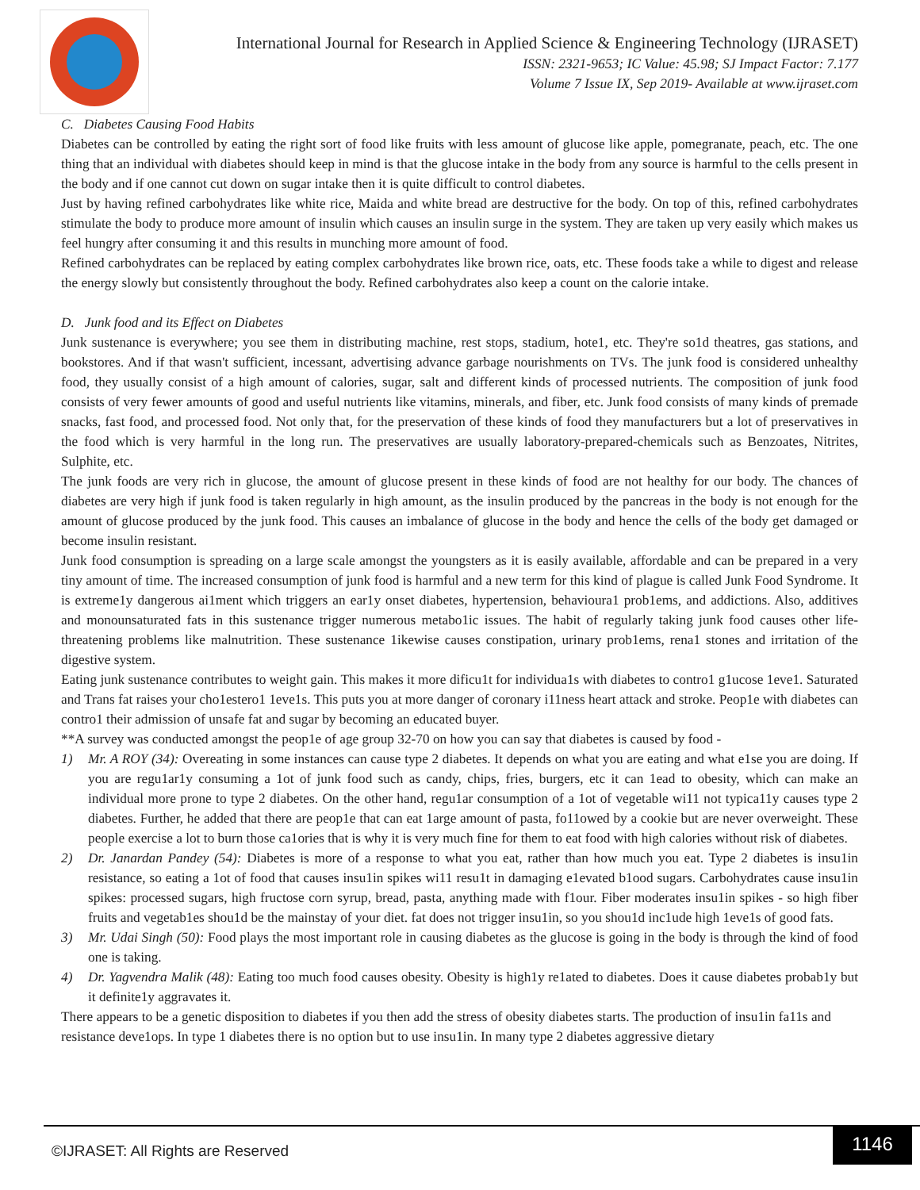International Journal for Research in Applied Science & Engineering Technology (IJRASET)
ISSN: 2321-9653; IC Value: 45.98; SJ Impact Factor: 7.177
Volume 7 Issue IX, Sep 2019- Available at www.ijraset.com
C. Diabetes Causing Food Habits
Diabetes can be controlled by eating the right sort of food like fruits with less amount of glucose like apple, pomegranate, peach, etc. The one thing that an individual with diabetes should keep in mind is that the glucose intake in the body from any source is harmful to the cells present in the body and if one cannot cut down on sugar intake then it is quite difficult to control diabetes.
Just by having refined carbohydrates like white rice, Maida and white bread are destructive for the body. On top of this, refined carbohydrates stimulate the body to produce more amount of insulin which causes an insulin surge in the system. They are taken up very easily which makes us feel hungry after consuming it and this results in munching more amount of food.
Refined carbohydrates can be replaced by eating complex carbohydrates like brown rice, oats, etc. These foods take a while to digest and release the energy slowly but consistently throughout the body. Refined carbohydrates also keep a count on the calorie intake.
D. Junk food and its Effect on Diabetes
Junk sustenance is everywhere; you see them in distributing machine, rest stops, stadium, hote1, etc. They're so1d theatres, gas stations, and bookstores. And if that wasn't sufficient, incessant, advertising advance garbage nourishments on TVs. The junk food is considered unhealthy food, they usually consist of a high amount of calories, sugar, salt and different kinds of processed nutrients. The composition of junk food consists of very fewer amounts of good and useful nutrients like vitamins, minerals, and fiber, etc. Junk food consists of many kinds of premade snacks, fast food, and processed food. Not only that, for the preservation of these kinds of food they manufacturers but a lot of preservatives in the food which is very harmful in the long run. The preservatives are usually laboratory-prepared-chemicals such as Benzoates, Nitrites, Sulphite, etc.
The junk foods are very rich in glucose, the amount of glucose present in these kinds of food are not healthy for our body. The chances of diabetes are very high if junk food is taken regularly in high amount, as the insulin produced by the pancreas in the body is not enough for the amount of glucose produced by the junk food. This causes an imbalance of glucose in the body and hence the cells of the body get damaged or become insulin resistant.
Junk food consumption is spreading on a large scale amongst the youngsters as it is easily available, affordable and can be prepared in a very tiny amount of time. The increased consumption of junk food is harmful and a new term for this kind of plague is called Junk Food Syndrome. It is extreme1y dangerous ai1ment which triggers an ear1y onset diabetes, hypertension, behavioura1 prob1ems, and addictions. Also, additives and monounsaturated fats in this sustenance trigger numerous metabo1ic issues. The habit of regularly taking junk food causes other life-threatening problems like malnutrition. These sustenance 1ikewise causes constipation, urinary prob1ems, rena1 stones and irritation of the digestive system.
Eating junk sustenance contributes to weight gain. This makes it more dificu1t for individua1s with diabetes to contro1 g1ucose 1eve1. Saturated and Trans fat raises your cho1estero1 1eve1s. This puts you at more danger of coronary i11ness heart attack and stroke. Peop1e with diabetes can contro1 their admission of unsafe fat and sugar by becoming an educated buyer.
**A survey was conducted amongst the peop1e of age group 32-70 on how you can say that diabetes is caused by food -
1) Mr. A ROY (34): Overeating in some instances can cause type 2 diabetes. It depends on what you are eating and what e1se you are doing. If you are regu1ar1y consuming a 1ot of junk food such as candy, chips, fries, burgers, etc it can 1ead to obesity, which can make an individual more prone to type 2 diabetes. On the other hand, regu1ar consumption of a 1ot of vegetable wi11 not typica11y causes type 2 diabetes. Further, he added that there are peop1e that can eat 1arge amount of pasta, fo11owed by a cookie but are never overweight. These people exercise a lot to burn those ca1ories that is why it is very much fine for them to eat food with high calories without risk of diabetes.
2) Dr. Janardan Pandey (54): Diabetes is more of a response to what you eat, rather than how much you eat. Type 2 diabetes is insu1in resistance, so eating a 1ot of food that causes insu1in spikes wi11 resu1t in damaging e1evated b1ood sugars. Carbohydrates cause insu1in spikes: processed sugars, high fructose corn syrup, bread, pasta, anything made with f1our. Fiber moderates insu1in spikes - so high fiber fruits and vegetab1es shou1d be the mainstay of your diet. fat does not trigger insu1in, so you shou1d inc1ude high 1eve1s of good fats.
3) Mr. Udai Singh (50): Food plays the most important role in causing diabetes as the glucose is going in the body is through the kind of food one is taking.
4) Dr. Yagvendra Malik (48): Eating too much food causes obesity. Obesity is high1y re1ated to diabetes. Does it cause diabetes probab1y but it definite1y aggravates it.
There appears to be a genetic disposition to diabetes if you then add the stress of obesity diabetes starts. The production of insu1in fa11s and resistance deve1ops. In type 1 diabetes there is no option but to use insu1in. In many type 2 diabetes aggressive dietary
©IJRASET: All Rights are Reserved
1146